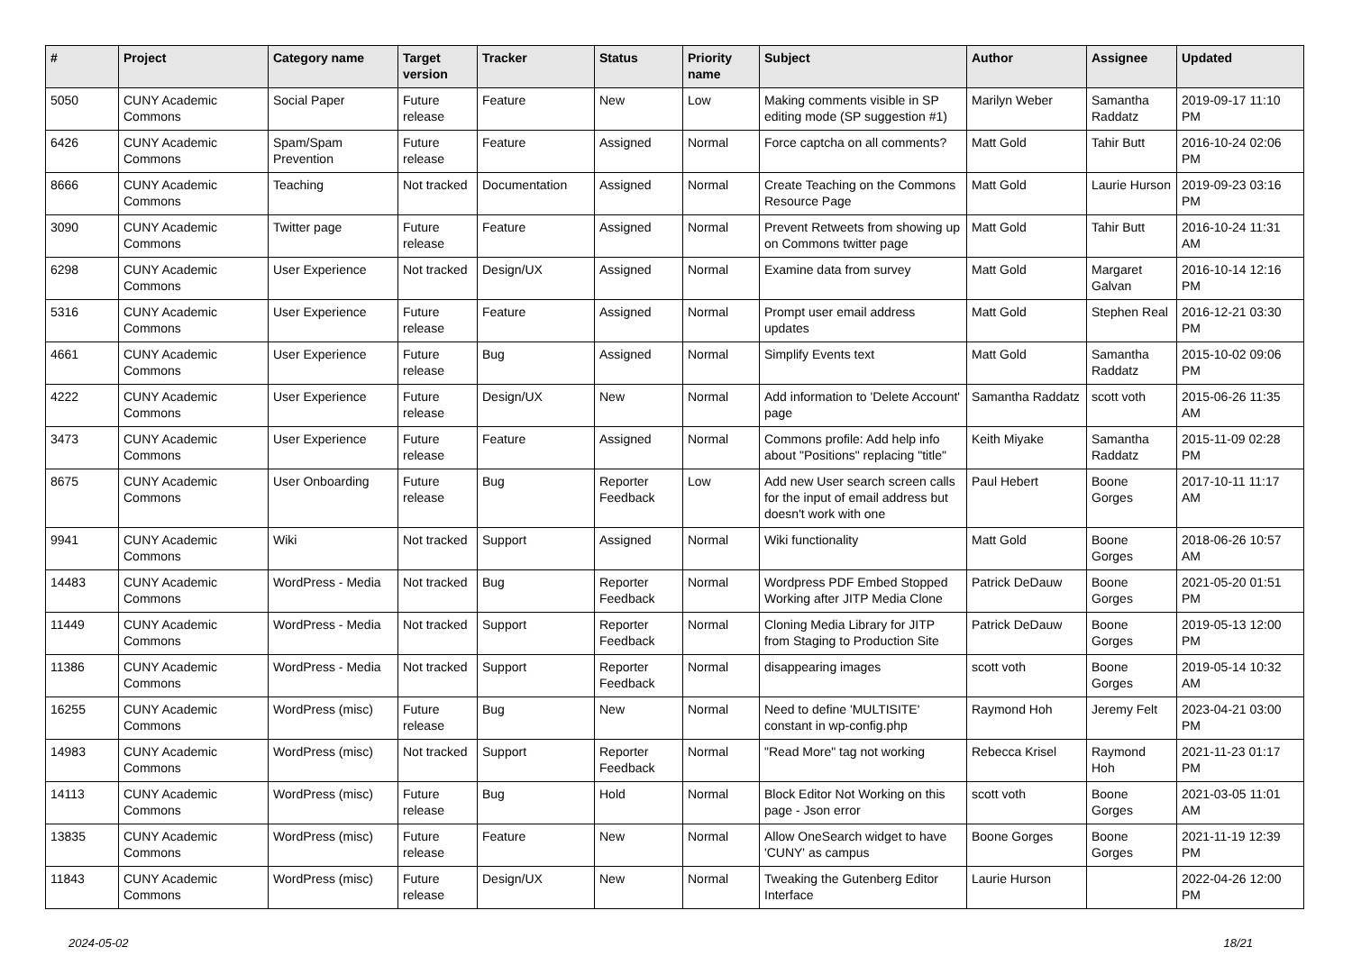| # | Project | Category name | Target version | Tracker | Status | Priority name | Subject | Author | Assignee | Updated |
| --- | --- | --- | --- | --- | --- | --- | --- | --- | --- | --- |
| 5050 | CUNY Academic Commons | Social Paper | Future release | Feature | New | Low | Making comments visible in SP editing mode (SP suggestion #1) | Marilyn Weber | Samantha Raddatz | 2019-09-17 11:10 PM |
| 6426 | CUNY Academic Commons | Spam/Spam Prevention | Future release | Feature | Assigned | Normal | Force captcha on all comments? | Matt Gold | Tahir Butt | 2016-10-24 02:06 PM |
| 8666 | CUNY Academic Commons | Teaching | Not tracked | Documentation | Assigned | Normal | Create Teaching on the Commons Resource Page | Matt Gold | Laurie Hurson | 2019-09-23 03:16 PM |
| 3090 | CUNY Academic Commons | Twitter page | Future release | Feature | Assigned | Normal | Prevent Retweets from showing up on Commons twitter page | Matt Gold | Tahir Butt | 2016-10-24 11:31 AM |
| 6298 | CUNY Academic Commons | User Experience | Not tracked | Design/UX | Assigned | Normal | Examine data from survey | Matt Gold | Margaret Galvan | 2016-10-14 12:16 PM |
| 5316 | CUNY Academic Commons | User Experience | Future release | Feature | Assigned | Normal | Prompt user email address updates | Matt Gold | Stephen Real | 2016-12-21 03:30 PM |
| 4661 | CUNY Academic Commons | User Experience | Future release | Bug | Assigned | Normal | Simplify Events text | Matt Gold | Samantha Raddatz | 2015-10-02 09:06 PM |
| 4222 | CUNY Academic Commons | User Experience | Future release | Design/UX | New | Normal | Add information to 'Delete Account' page | Samantha Raddatz | scott voth | 2015-06-26 11:35 AM |
| 3473 | CUNY Academic Commons | User Experience | Future release | Feature | Assigned | Normal | Commons profile: Add help info about "Positions" replacing "title" | Keith Miyake | Samantha Raddatz | 2015-11-09 02:28 PM |
| 8675 | CUNY Academic Commons | User Onboarding | Future release | Bug | Reporter Feedback | Low | Add new User search screen calls for the input of email address but doesn't work with one | Paul Hebert | Boone Gorges | 2017-10-11 11:17 AM |
| 9941 | CUNY Academic Commons | Wiki | Not tracked | Support | Assigned | Normal | Wiki functionality | Matt Gold | Boone Gorges | 2018-06-26 10:57 AM |
| 14483 | CUNY Academic Commons | WordPress - Media | Not tracked | Bug | Reporter Feedback | Normal | Wordpress PDF Embed Stopped Working after JITP Media Clone | Patrick DeDauw | Boone Gorges | 2021-05-20 01:51 PM |
| 11449 | CUNY Academic Commons | WordPress - Media | Not tracked | Support | Reporter Feedback | Normal | Cloning Media Library for JITP from Staging to Production Site | Patrick DeDauw | Boone Gorges | 2019-05-13 12:00 PM |
| 11386 | CUNY Academic Commons | WordPress - Media | Not tracked | Support | Reporter Feedback | Normal | disappearing images | scott voth | Boone Gorges | 2019-05-14 10:32 AM |
| 16255 | CUNY Academic Commons | WordPress (misc) | Future release | Bug | New | Normal | Need to define 'MULTISITE' constant in wp-config.php | Raymond Hoh | Jeremy Felt | 2023-04-21 03:00 PM |
| 14983 | CUNY Academic Commons | WordPress (misc) | Not tracked | Support | Reporter Feedback | Normal | "Read More" tag not working | Rebecca Krisel | Raymond Hoh | 2021-11-23 01:17 PM |
| 14113 | CUNY Academic Commons | WordPress (misc) | Future release | Bug | Hold | Normal | Block Editor Not Working on this page - Json error | scott voth | Boone Gorges | 2021-03-05 11:01 AM |
| 13835 | CUNY Academic Commons | WordPress (misc) | Future release | Feature | New | Normal | Allow OneSearch widget to have 'CUNY' as campus | Boone Gorges | Boone Gorges | 2021-11-19 12:39 PM |
| 11843 | CUNY Academic Commons | WordPress (misc) | Future release | Design/UX | New | Normal | Tweaking the Gutenberg Editor Interface | Laurie Hurson | | 2022-04-26 12:00 PM |
2024-05-02 18/21